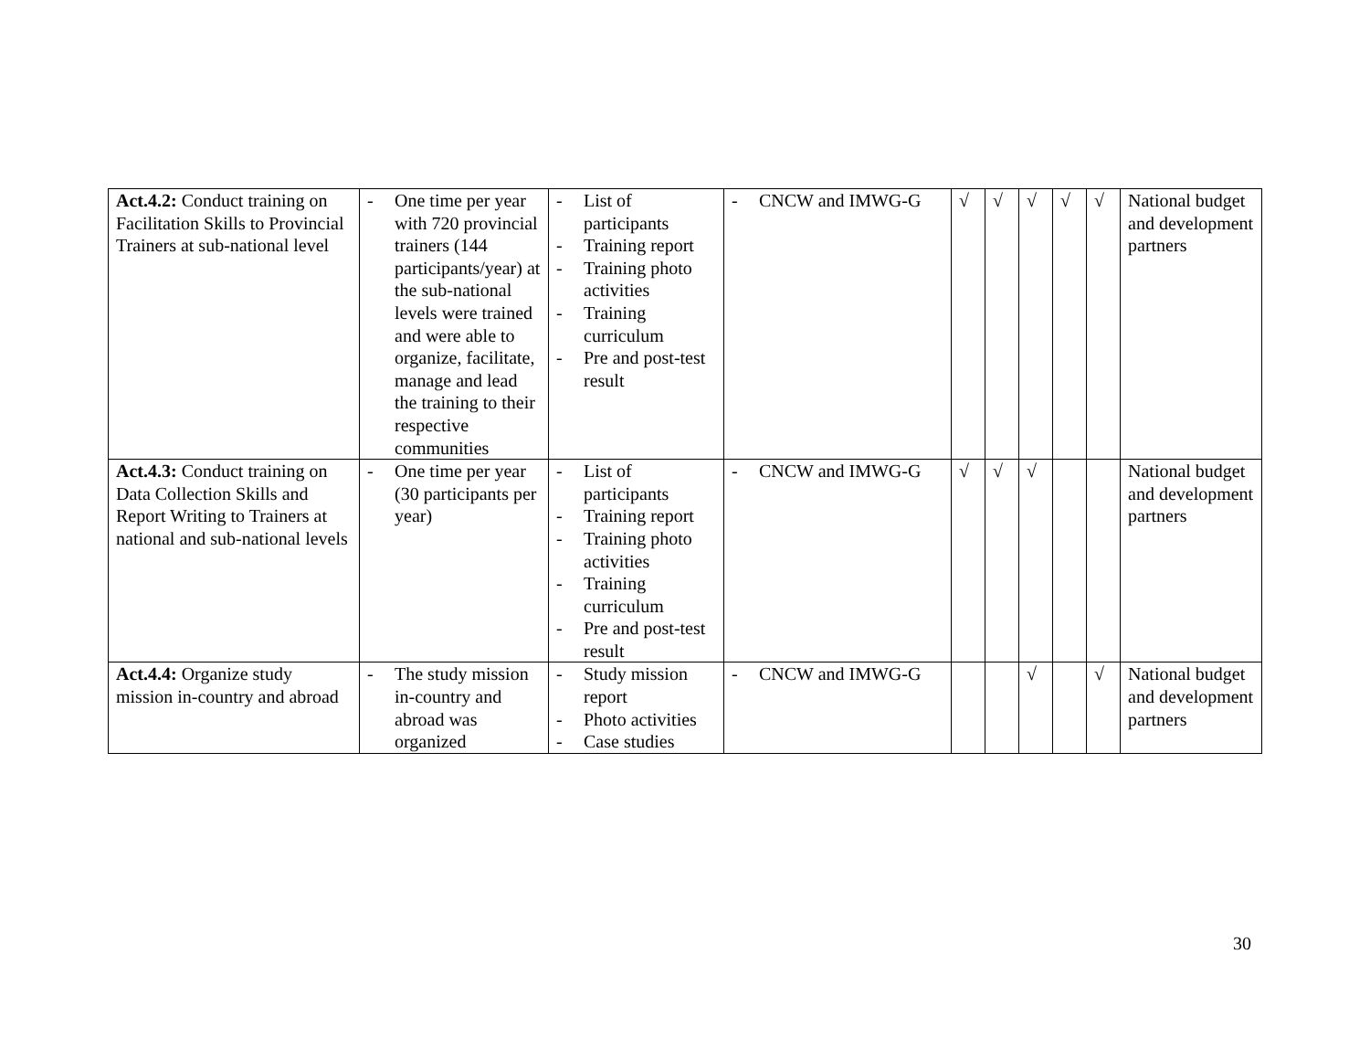| Act.4.2: Conduct training on Facilitation Skills to Provincial Trainers at sub-national level | - One time per year with 720 provincial trainers (144 participants/year) at the sub-national levels were trained and were able to organize, facilitate, manage and lead the training to their respective communities | - List of participants - Training report - Training photo activities - Training curriculum - Pre and post-test result | - CNCW and IMWG-G | √ | √ | √ | √ | √ | National budget and development partners |
| Act.4.3: Conduct training on Data Collection Skills and Report Writing to Trainers at national and sub-national levels | - One time per year (30 participants per year) | - List of participants - Training report - Training photo activities - Training curriculum - Pre and post-test result | - CNCW and IMWG-G | √ | √ | √ | | | National budget and development partners |
| Act.4.4: Organize study mission in-country and abroad | - The study mission in-country and abroad was organized | - Study mission report - Photo activities - Case studies | - CNCW and IMWG-G | | | √ | | √ | National budget and development partners |
30